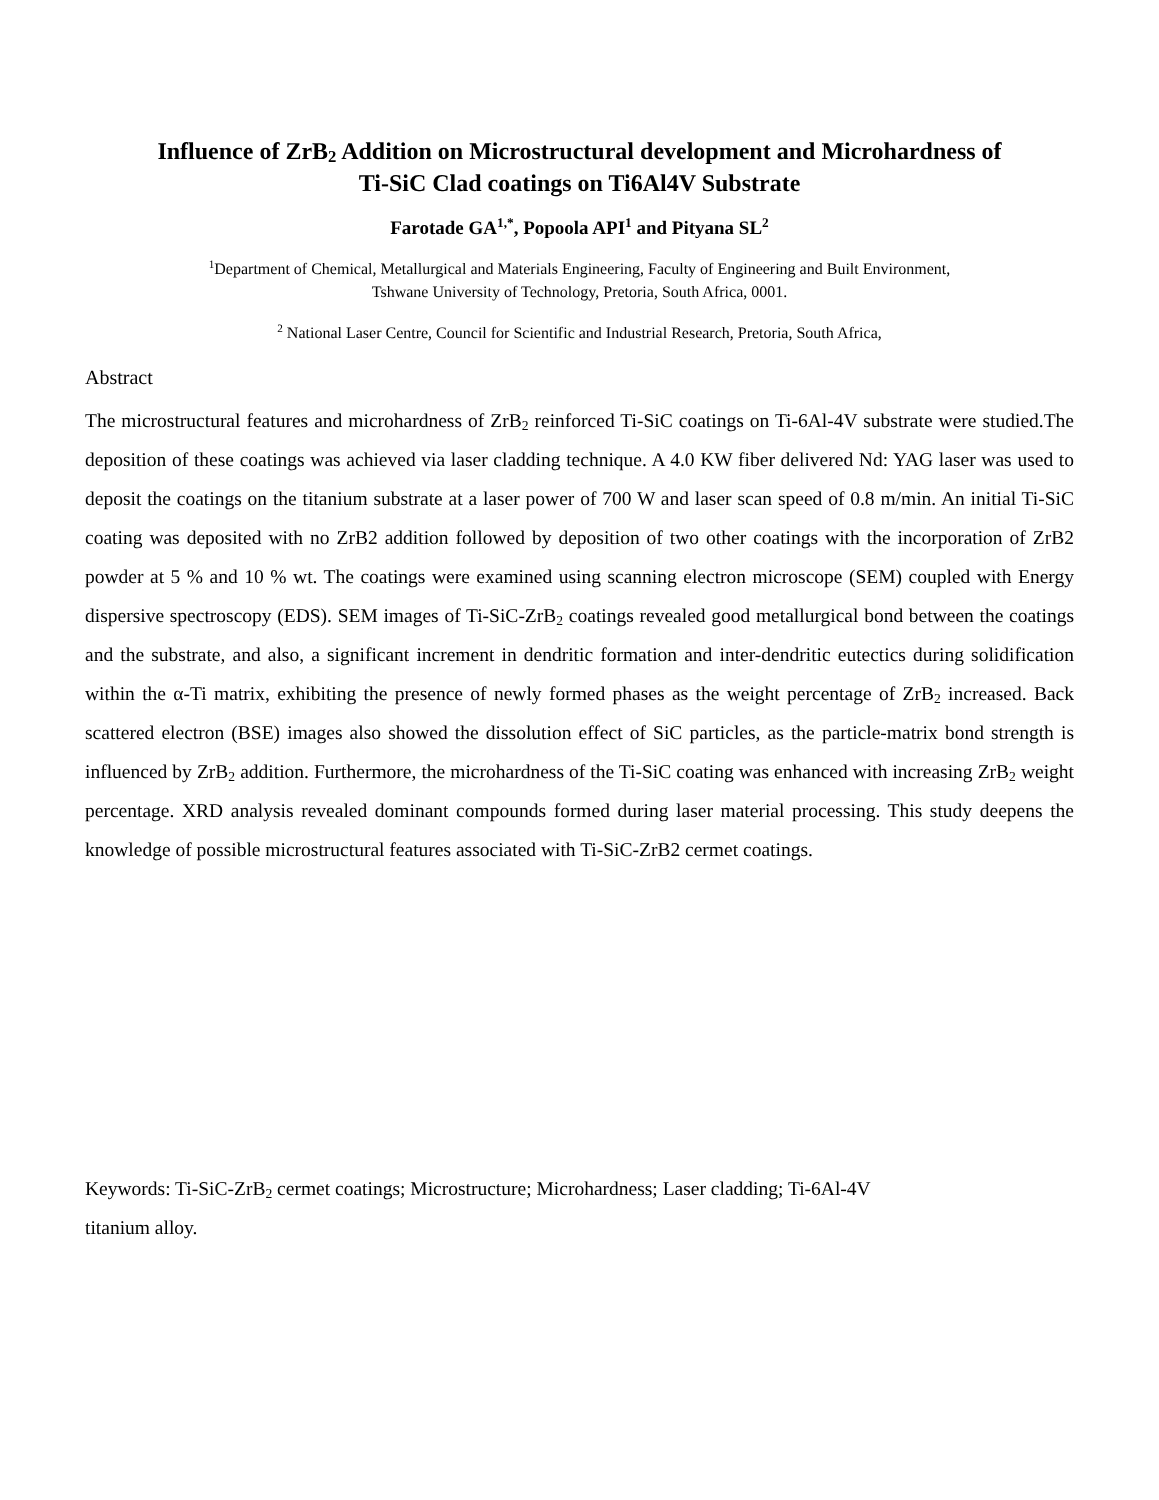Influence of ZrB<sub>2</sub> Addition on Microstructural development and Microhardness of
Ti-SiC Clad coatings on Ti6Al4V Substrate
Farotade GA<sup>1,*</sup>, Popoola API<sup>1</sup> and Pityana SL<sup>2</sup>
<sup>1</sup> Department of Chemical, Metallurgical and Materials Engineering, Faculty of Engineering and Built Environment,
Tshwane University of Technology, Pretoria, South Africa, 0001.
<sup>2</sup> National Laser Centre, Council for Scientific and Industrial Research, Pretoria, South Africa,
Abstract
The microstructural features and microhardness of ZrB<sub>2</sub> reinforced Ti-SiC coatings on Ti-6Al-4V substrate were studied.The deposition of these coatings was achieved via laser cladding technique. A 4.0 KW fiber delivered Nd: YAG laser was used to deposit the coatings on the titanium substrate at a laser power of 700 W and laser scan speed of 0.8 m/min. An initial Ti-SiC coating was deposited with no ZrB2 addition followed by deposition of two other coatings with the incorporation of ZrB2 powder at 5 % and 10 % wt. The coatings were examined using scanning electron microscope (SEM) coupled with Energy dispersive spectroscopy (EDS). SEM images of Ti-SiC-ZrB<sub>2</sub> coatings revealed good metallurgical bond between the coatings and the substrate, and also, a significant increment in dendritic formation and inter-dendritic eutectics during solidification within the α-Ti matrix, exhibiting the presence of newly formed phases as the weight percentage of ZrB<sub>2</sub> increased. Back scattered electron (BSE) images also showed the dissolution effect of SiC particles, as the particle-matrix bond strength is influenced by ZrB<sub>2</sub> addition. Furthermore, the microhardness of the Ti-SiC coating was enhanced with increasing ZrB<sub>2</sub> weight percentage. XRD analysis revealed dominant compounds formed during laser material processing. This study deepens the knowledge of possible microstructural features associated with Ti-SiC-ZrB2 cermet coatings.
Keywords: Ti-SiC-ZrB<sub>2</sub> cermet coatings; Microstructure; Microhardness; Laser cladding; Ti-6Al-4V
titanium alloy.